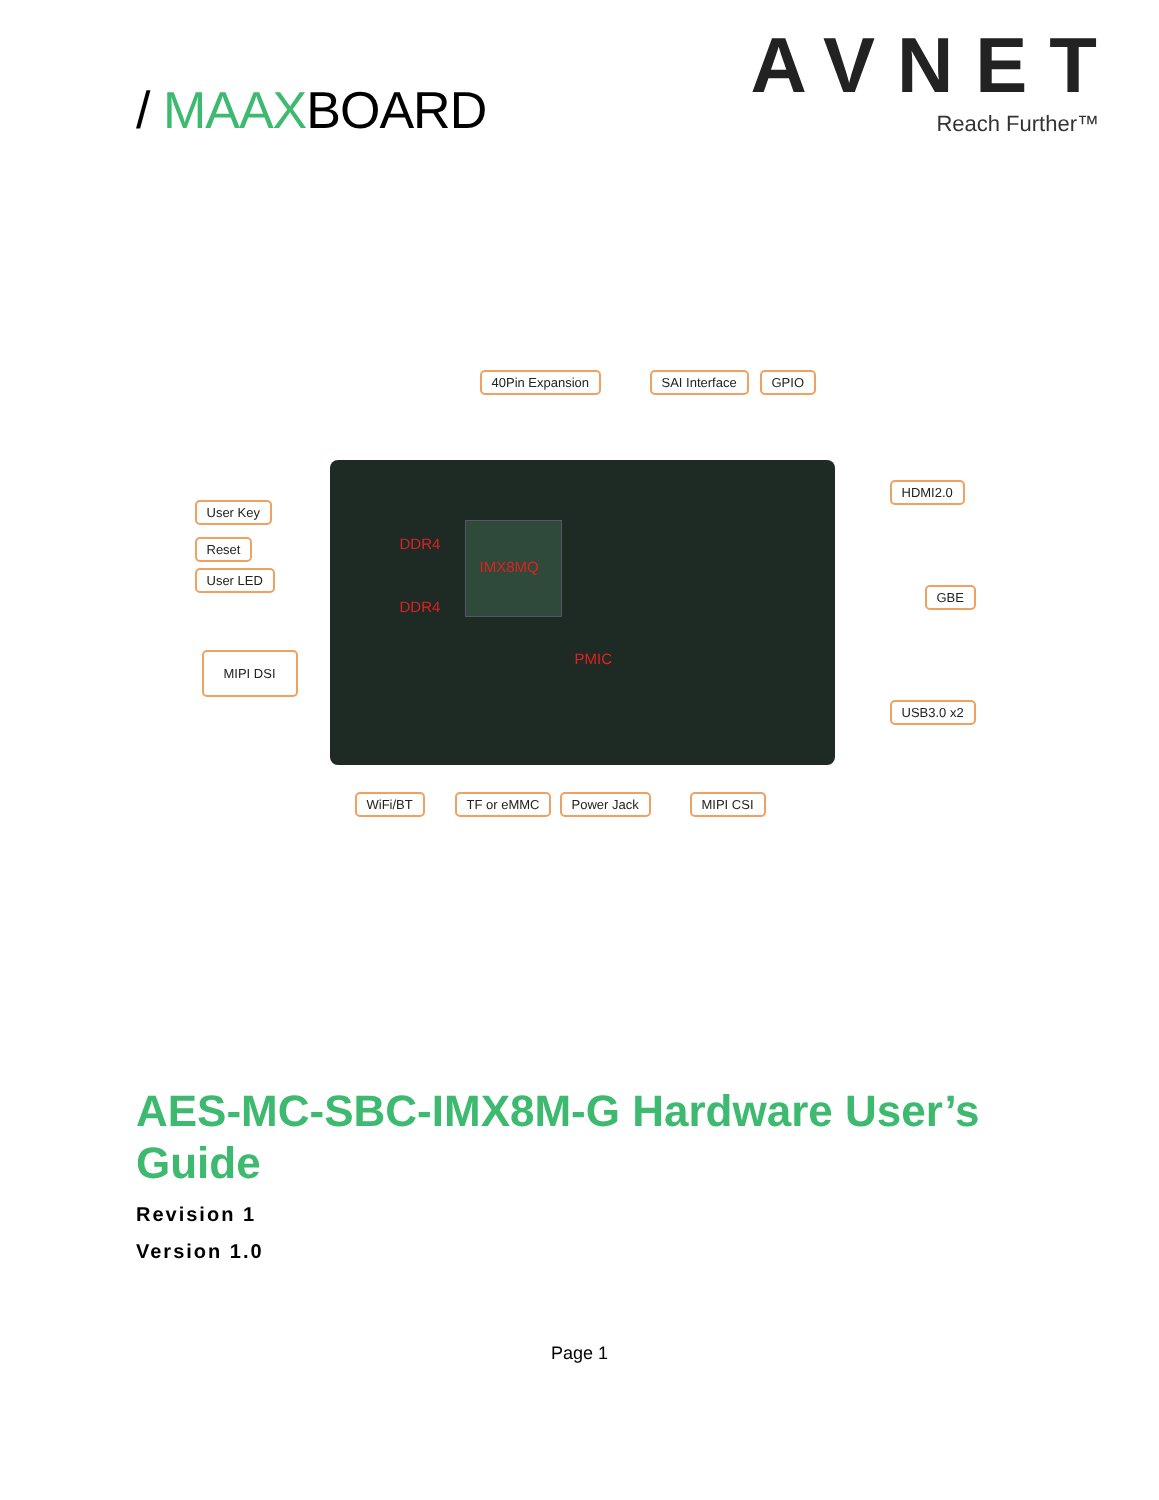/ MAAXBOARD
AVNET
Reach Further™
IMX8MQ
DDR4
DDR4
PMIC
40Pin Expansion SAI Interface GPIO
User Key
Reset
User LED
MIPI DSI
HDMI2.0
GBE
USB3.0 x2
WiFi/BT TF or eMMC Power Jack MIPI CSI
AES-MC-SBC-IMX8M-G Hardware User’s Guide
Revision 1
Version 1.0
Page 1